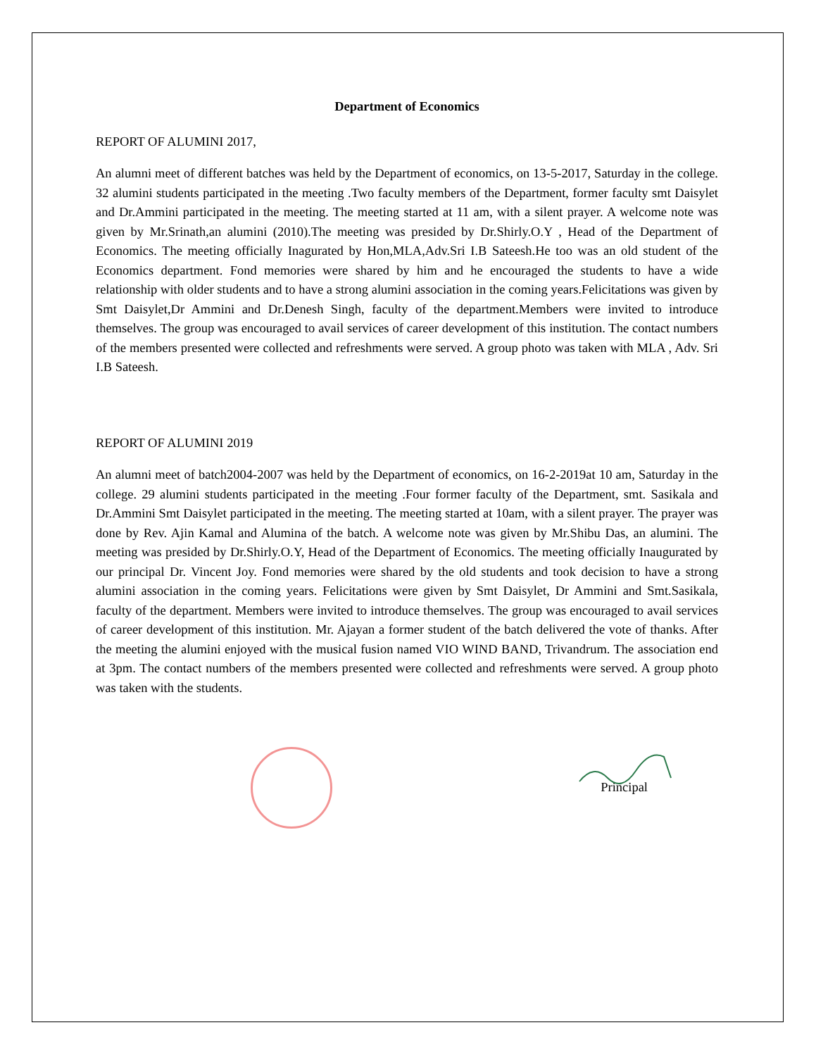Department of Economics
REPORT OF ALUMINI 2017,
An alumni meet of different batches was held by the Department of economics, on 13-5-2017, Saturday in the college. 32 alumini students participated in the meeting .Two faculty members of the Department, former faculty smt Daisylet and Dr.Ammini participated in the meeting. The meeting started at 11 am, with a silent prayer. A welcome note was given by Mr.Srinath,an alumini (2010).The meeting was presided by Dr.Shirly.O.Y , Head of the Department of Economics. The meeting officially Inagurated by Hon,MLA,Adv.Sri I.B Sateesh.He too was an old student of the Economics department. Fond memories were shared by him and he encouraged the students to have a wide relationship with older students and to have a strong alumini association in the coming years.Felicitations was given by Smt Daisylet,Dr Ammini and Dr.Denesh Singh, faculty of the department.Members were invited to introduce themselves. The group was encouraged to avail services of career development of this institution. The contact numbers of the members presented were collected and refreshments were served. A group photo was taken with MLA , Adv. Sri I.B Sateesh.
REPORT OF ALUMINI 2019
An alumni meet of batch2004-2007 was held by the Department of economics, on 16-2-2019at 10 am, Saturday in the college. 29 alumini students participated in the meeting .Four former faculty of the Department, smt. Sasikala and Dr.Ammini Smt Daisylet participated in the meeting. The meeting started at 10am, with a silent prayer. The prayer was done by Rev. Ajin Kamal and Alumina of the batch. A welcome note was given by Mr.Shibu Das, an alumini. The meeting was presided by Dr.Shirly.O.Y, Head of the Department of Economics. The meeting officially Inaugurated by our principal Dr. Vincent Joy. Fond memories were shared by the old students and took decision to have a strong alumini association in the coming years. Felicitations were given by Smt Daisylet, Dr Ammini and Smt.Sasikala, faculty of the department. Members were invited to introduce themselves. The group was encouraged to avail services of career development of this institution. Mr. Ajayan a former student of the batch delivered the vote of thanks. After the meeting the alumini enjoyed with the musical fusion named VIO WIND BAND, Trivandrum. The association end at 3pm. The contact numbers of the members presented were collected and refreshments were served. A group photo was taken with the students.
Principal